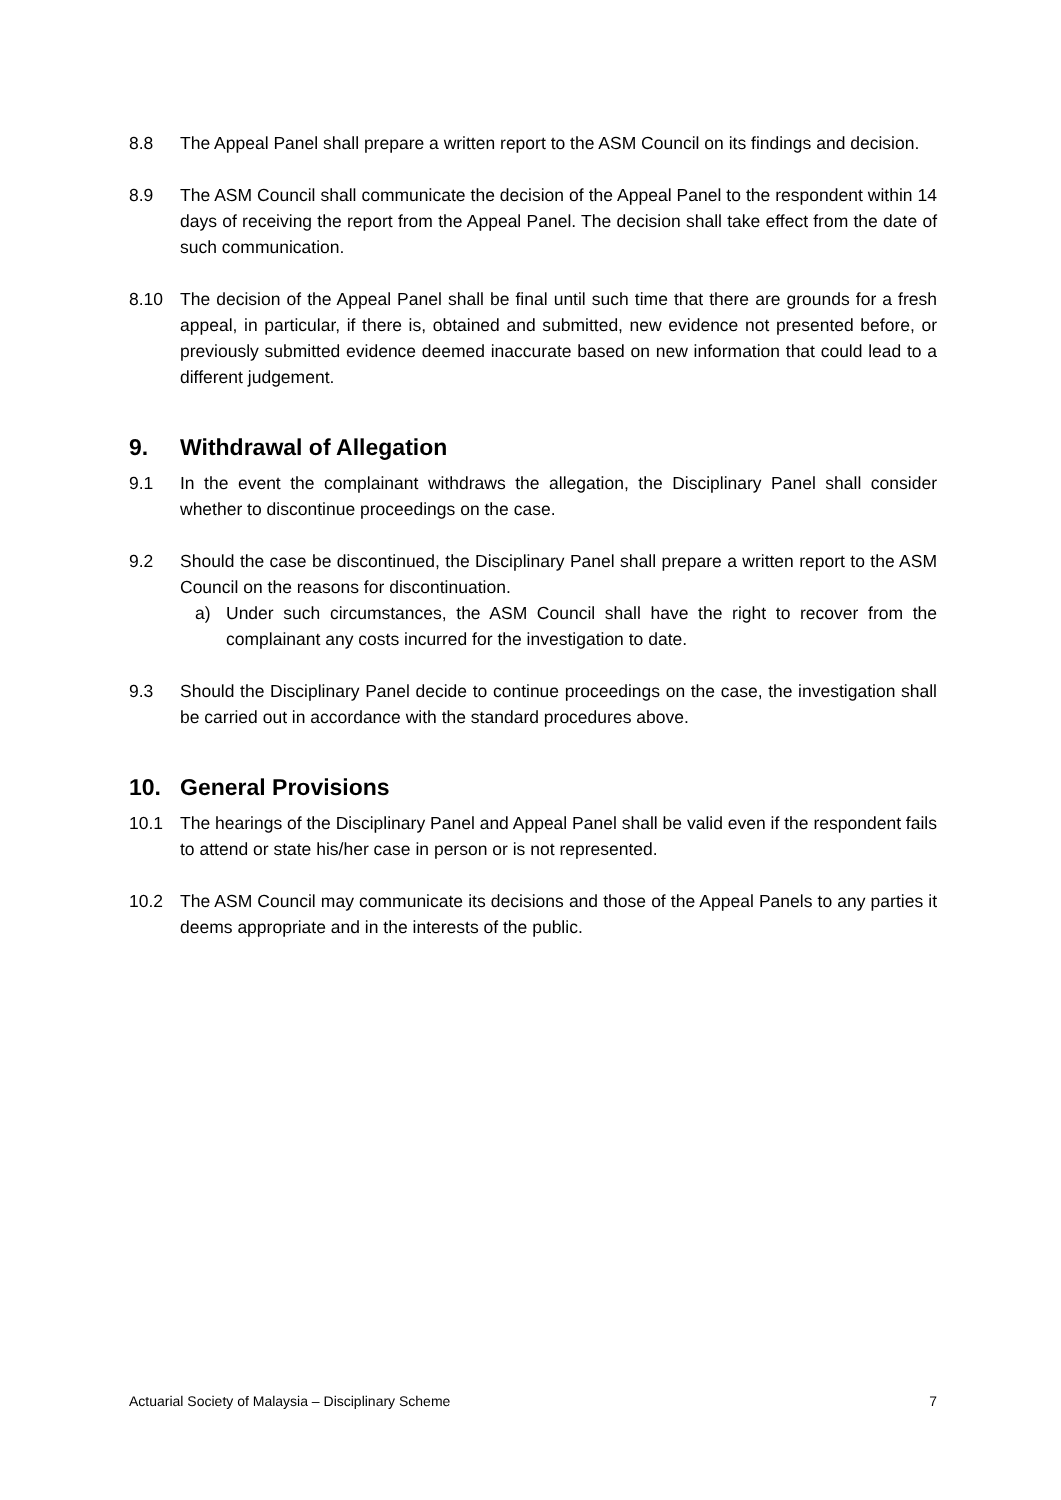8.8 The Appeal Panel shall prepare a written report to the ASM Council on its findings and decision.
8.9 The ASM Council shall communicate the decision of the Appeal Panel to the respondent within 14 days of receiving the report from the Appeal Panel. The decision shall take effect from the date of such communication.
8.10 The decision of the Appeal Panel shall be final until such time that there are grounds for a fresh appeal, in particular, if there is, obtained and submitted, new evidence not presented before, or previously submitted evidence deemed inaccurate based on new information that could lead to a different judgement.
9. Withdrawal of Allegation
9.1 In the event the complainant withdraws the allegation, the Disciplinary Panel shall consider whether to discontinue proceedings on the case.
9.2 Should the case be discontinued, the Disciplinary Panel shall prepare a written report to the ASM Council on the reasons for discontinuation.
a) Under such circumstances, the ASM Council shall have the right to recover from the complainant any costs incurred for the investigation to date.
9.3 Should the Disciplinary Panel decide to continue proceedings on the case, the investigation shall be carried out in accordance with the standard procedures above.
10. General Provisions
10.1 The hearings of the Disciplinary Panel and Appeal Panel shall be valid even if the respondent fails to attend or state his/her case in person or is not represented.
10.2 The ASM Council may communicate its decisions and those of the Appeal Panels to any parties it deems appropriate and in the interests of the public.
Actuarial Society of Malaysia – Disciplinary Scheme 7